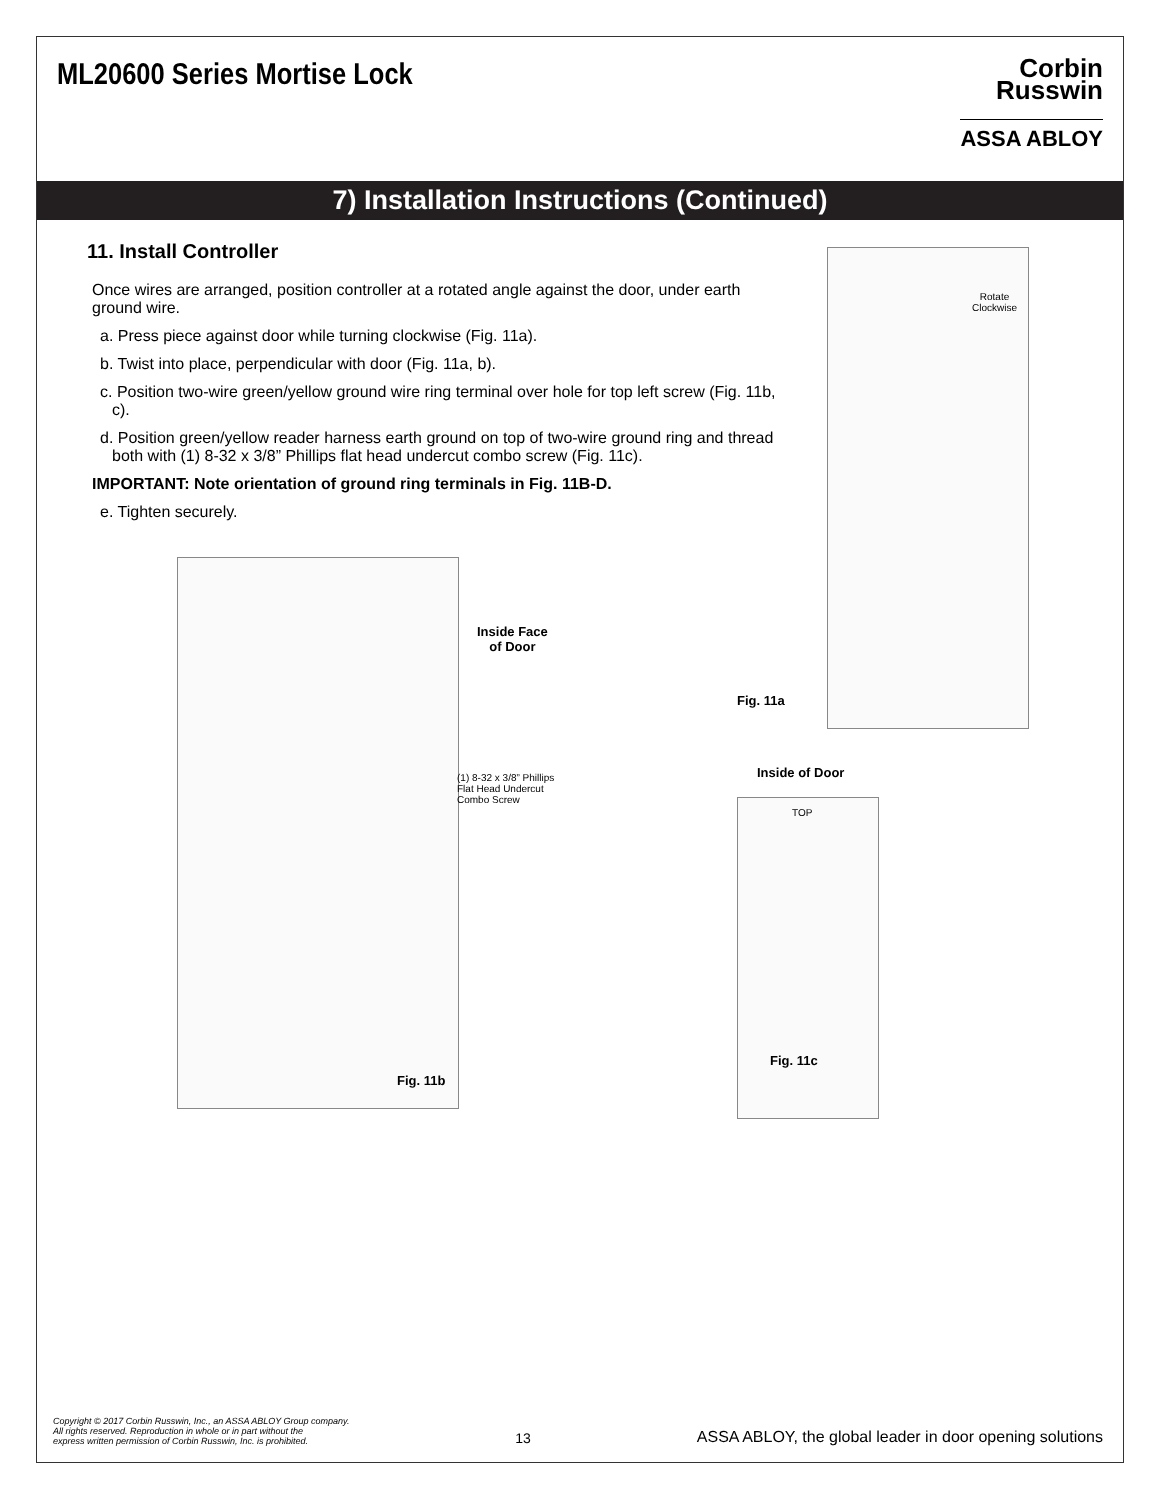ML20600 Series Mortise Lock
Corbin
Russwin
ASSA ABLOY
7) Installation Instructions (Continued)
11. Install Controller
Once wires are arranged, position controller at a rotated angle against the door, under earth ground wire.
a. Press piece against door while turning clockwise (Fig. 11a).
b. Twist into place, perpendicular with door (Fig. 11a, b).
c. Position two-wire green/yellow ground wire ring terminal over hole for top left screw (Fig. 11b, c).
d. Position green/yellow reader harness earth ground on top of two-wire ground ring and thread both with (1) 8-32 x 3/8” Phillips flat head undercut combo screw (Fig. 11c).
IMPORTANT: Note orientation of ground ring terminals in Fig. 11B-D.
e. Tighten securely.
Rotate
Clockwise
Fig. 11a
Inside Face
of Door
(1) 8-32 x 3/8” Phillips
Flat Head Undercut
Combo Screw
Fig. 11b
Inside of Door
TOP
Fig. 11c
Copyright © 2017 Corbin Russwin, Inc., an ASSA ABLOY Group company.
All rights reserved. Reproduction in whole or in part without the
express written permission of Corbin Russwin, Inc. is prohibited.
13
ASSA ABLOY, the global leader in door opening solutions